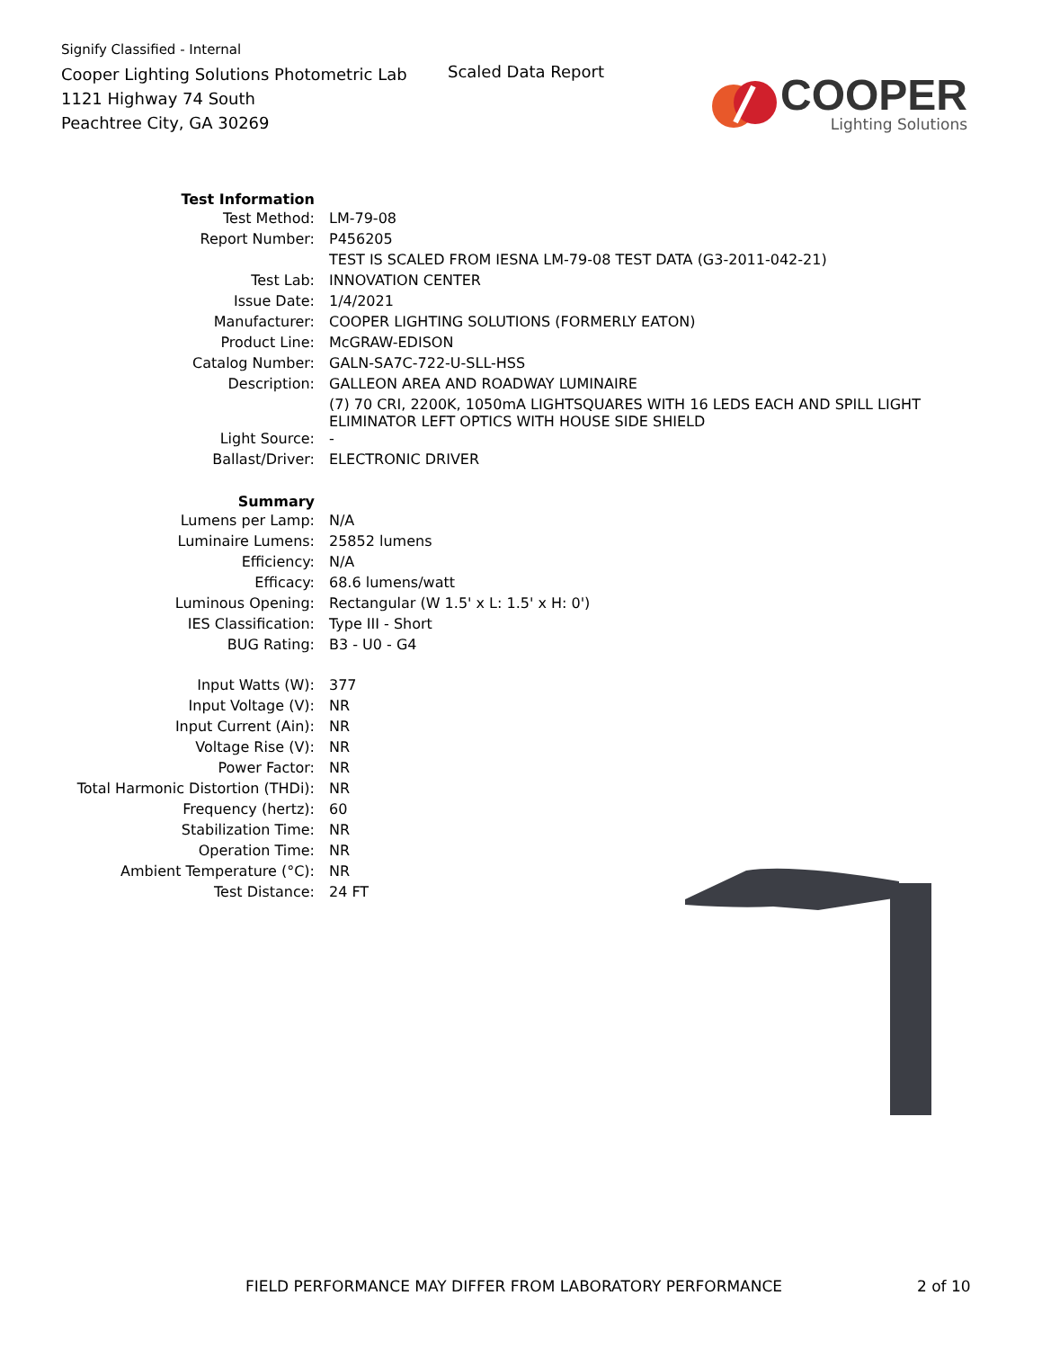Signify Classified - Internal
Cooper Lighting Solutions Photometric Lab
1121 Highway 74 South
Peachtree City, GA 30269
Scaled Data Report
COOPER
Lighting Solutions
| Test Information | |
| Test Method: | LM-79-08 |
| Report Number: | P456205 |
| | TEST IS SCALED FROM IESNA LM-79-08 TEST DATA (G3-2011-042-21) |
| Test Lab: | INNOVATION CENTER |
| Issue Date: | 1/4/2021 |
| Manufacturer: | COOPER LIGHTING SOLUTIONS (FORMERLY EATON) |
| Product Line: | McGRAW-EDISON |
| Catalog Number: | GALN-SA7C-722-U-SLL-HSS |
| Description: | GALLEON AREA AND ROADWAY LUMINAIRE |
| | (7) 70 CRI, 2200K, 1050mA LIGHTSQUARES WITH 16 LEDS EACH AND SPILL LIGHT ELIMINATOR LEFT OPTICS WITH HOUSE SIDE SHIELD |
| Light Source: | - |
| Ballast/Driver: | ELECTRONIC DRIVER |
| Summary | |
| Lumens per Lamp: | N/A |
| Luminaire Lumens: | 25852 lumens |
| Efficiency: | N/A |
| Efficacy: | 68.6 lumens/watt |
| Luminous Opening: | Rectangular (W 1.5' x L: 1.5' x H: 0') |
| IES Classification: | Type III - Short |
| BUG Rating: | B3 - U0 - G4 |
| Input Watts (W): | 377 |
| Input Voltage (V): | NR |
| Input Current (Ain): | NR |
| Voltage Rise (V): | NR |
| Power Factor: | NR |
| Total Harmonic Distortion (THDi): | NR |
| Frequency (hertz): | 60 |
| Stabilization Time: | NR |
| Operation Time: | NR |
| Ambient Temperature (°C): | NR |
| Test Distance: | 24 FT |
FIELD PERFORMANCE MAY DIFFER FROM LABORATORY PERFORMANCE 2 of 10